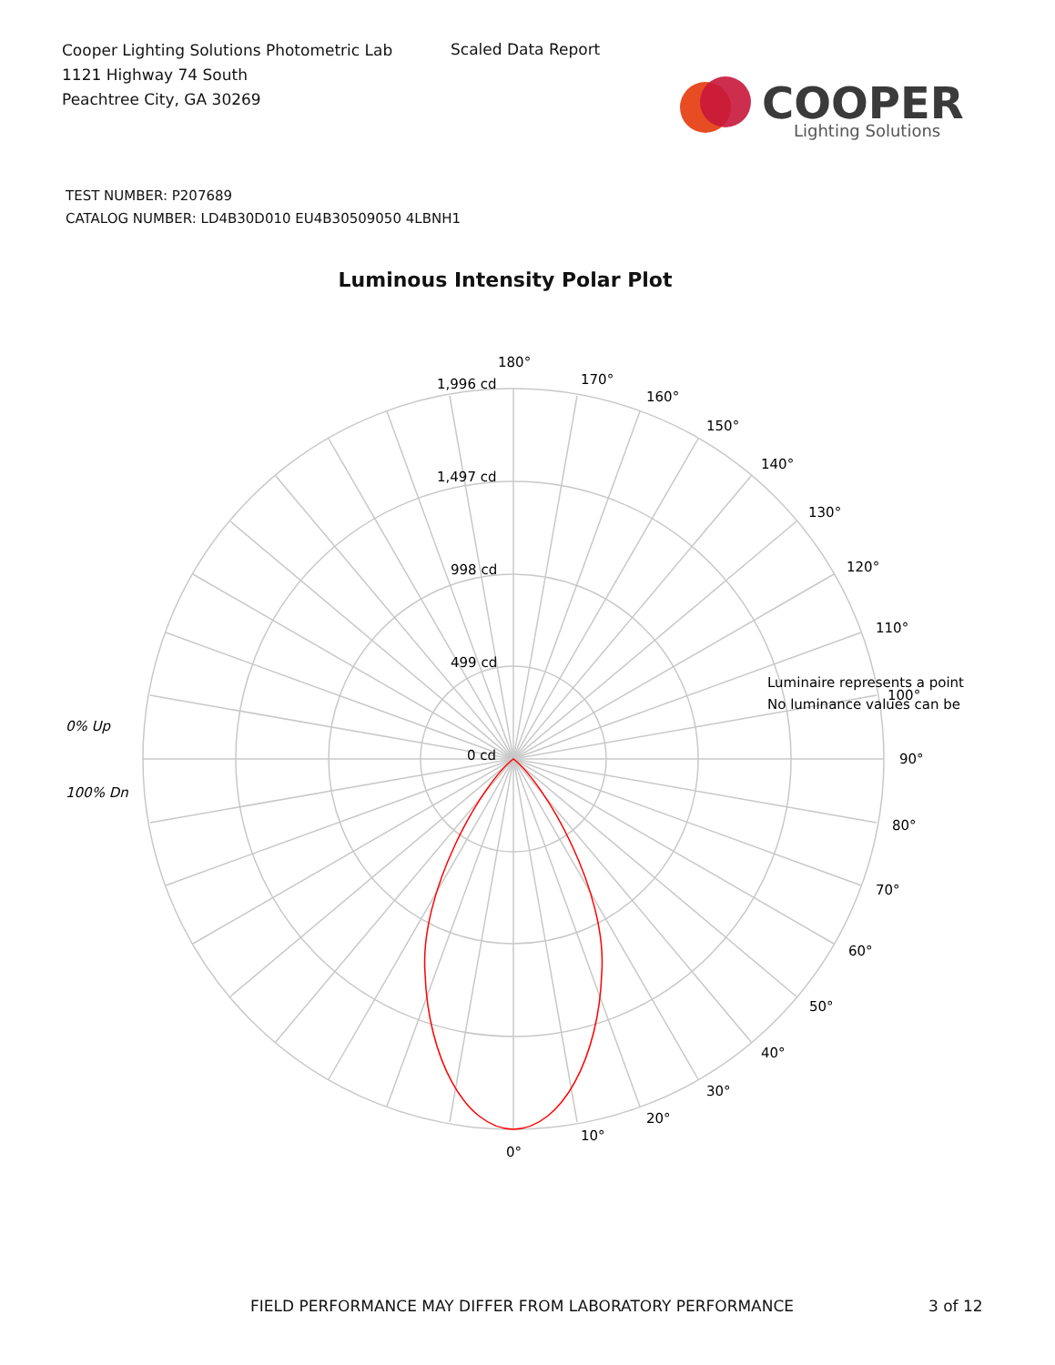Cooper Lighting Solutions Photometric Lab
1121 Highway 74 South
Peachtree City, GA 30269
Scaled Data Report
COOPER
Lighting Solutions
TEST NUMBER: P207689
CATALOG NUMBER: LD4B30D010 EU4B30509050 4LBNH1
Luminous Intensity Polar Plot
180°
170°
160°
150°
140°
130°
120°
110°
Luminaire represents a point
100°
No luminance values can be
90°
80°
70°
60°
50°
40°
30°
20°
10°
0°
1,996 cd
1,497 cd
998 cd
499 cd
0 cd
0% Up
100% Dn
FIELD PERFORMANCE MAY DIFFER FROM LABORATORY PERFORMANCE
3 of 12